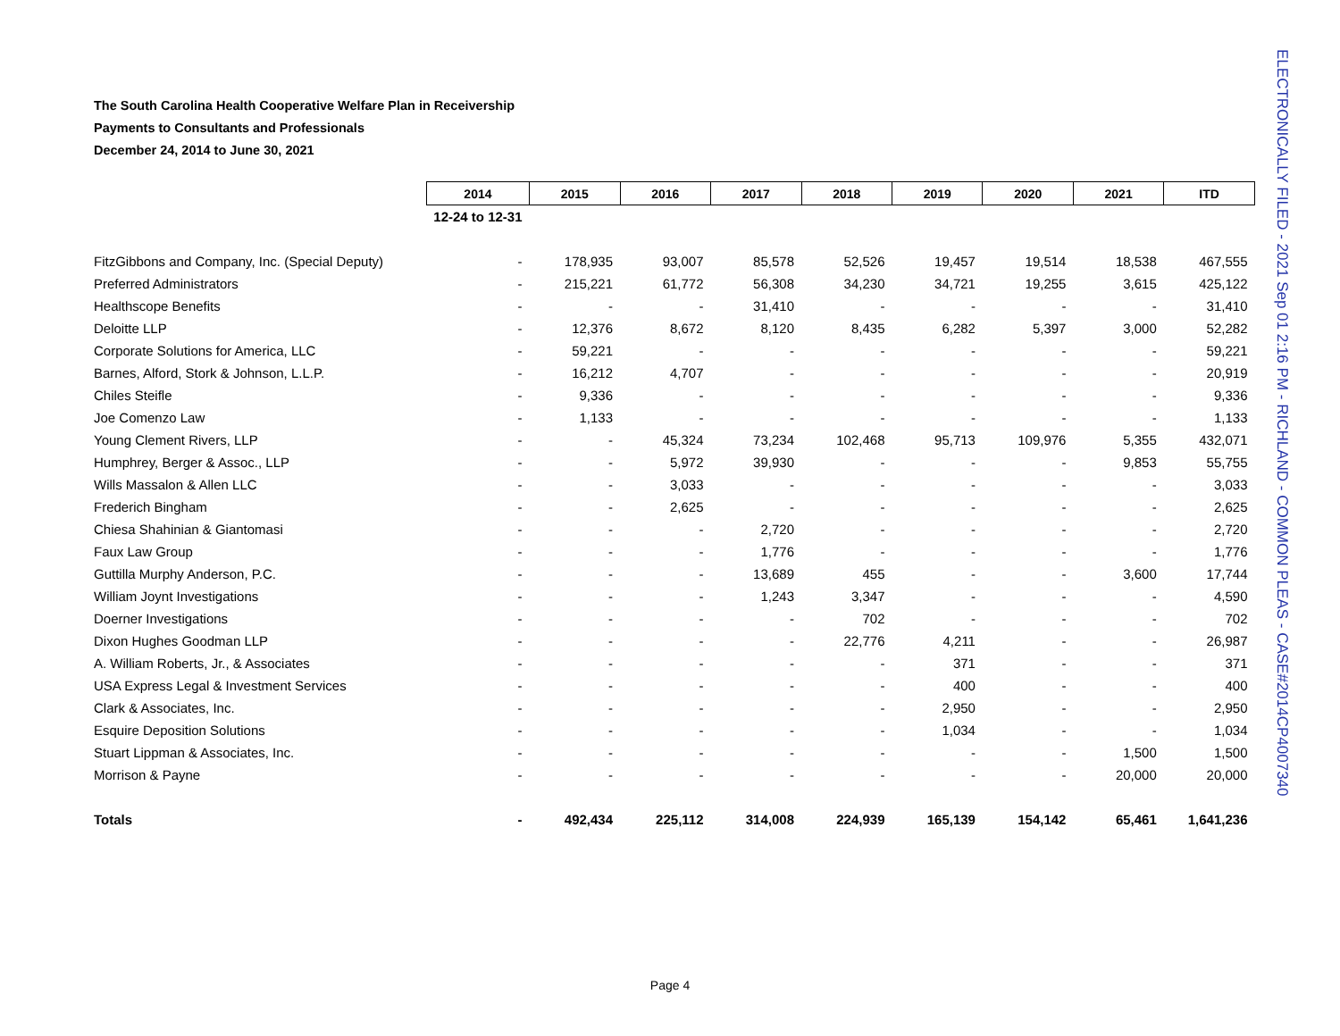The South Carolina Health Cooperative Welfare Plan in Receivership
Payments to Consultants and Professionals
December 24, 2014 to June 30, 2021
| | 2014 | 2015 | 2016 | 2017 | 2018 | 2019 | 2020 | 2021 | ITD |
| --- | --- | --- | --- | --- | --- | --- | --- | --- | --- |
| | 12-24 to 12-31 | | | | | | | | |
| FitzGibbons and Company, Inc. (Special Deputy) | - | 178,935 | 93,007 | 85,578 | 52,526 | 19,457 | 19,514 | 18,538 | 467,555 |
| Preferred Administrators | - | 215,221 | 61,772 | 56,308 | 34,230 | 34,721 | 19,255 | 3,615 | 425,122 |
| Healthscope Benefits | - | - | - | 31,410 | - | - | - | - | 31,410 |
| Deloitte LLP | - | 12,376 | 8,672 | 8,120 | 8,435 | 6,282 | 5,397 | 3,000 | 52,282 |
| Corporate Solutions for America, LLC | - | 59,221 | - | - | - | - | - | - | 59,221 |
| Barnes, Alford, Stork & Johnson, L.L.P. | - | 16,212 | 4,707 | - | - | - | - | - | 20,919 |
| Chiles Steifle | - | 9,336 | - | - | - | - | - | - | 9,336 |
| Joe Comenzo Law | - | 1,133 | - | - | - | - | - | - | 1,133 |
| Young Clement Rivers, LLP | - | - | 45,324 | 73,234 | 102,468 | 95,713 | 109,976 | 5,355 | 432,071 |
| Humphrey, Berger & Assoc., LLP | - | - | 5,972 | 39,930 | - | - | - | 9,853 | 55,755 |
| Wills Massalon & Allen LLC | - | - | 3,033 | - | - | - | - | - | 3,033 |
| Frederich Bingham | - | - | 2,625 | - | - | - | - | - | 2,625 |
| Chiesa Shahinian & Giantomasi | - | - | - | 2,720 | - | - | - | - | 2,720 |
| Faux Law Group | - | - | - | 1,776 | - | - | - | - | 1,776 |
| Guttilla Murphy Anderson, P.C. | - | - | - | 13,689 | 455 | - | - | 3,600 | 17,744 |
| William Joynt Investigations | - | - | - | 1,243 | 3,347 | - | - | - | 4,590 |
| Doerner Investigations | - | - | - | - | 702 | - | - | - | 702 |
| Dixon Hughes Goodman LLP | - | - | - | - | 22,776 | 4,211 | - | - | 26,987 |
| A. William Roberts, Jr., & Associates | - | - | - | - | - | 371 | - | - | 371 |
| USA Express Legal & Investment Services | - | - | - | - | - | 400 | - | - | 400 |
| Clark & Associates, Inc. | - | - | - | - | - | 2,950 | - | - | 2,950 |
| Esquire Deposition Solutions | - | - | - | - | - | 1,034 | - | - | 1,034 |
| Stuart Lippman & Associates, Inc. | - | - | - | - | - | - | - | 1,500 | 1,500 |
| Morrison & Payne | - | - | - | - | - | - | - | 20,000 | 20,000 |
| Totals | - | 492,434 | 225,112 | 314,008 | 224,939 | 165,139 | 154,142 | 65,461 | 1,641,236 |
ELECTRONICALLY FILED - 2021 Sep 01 2:16 PM - RICHLAND - COMMON PLEAS - CASE#2014CP4007340
Page 4